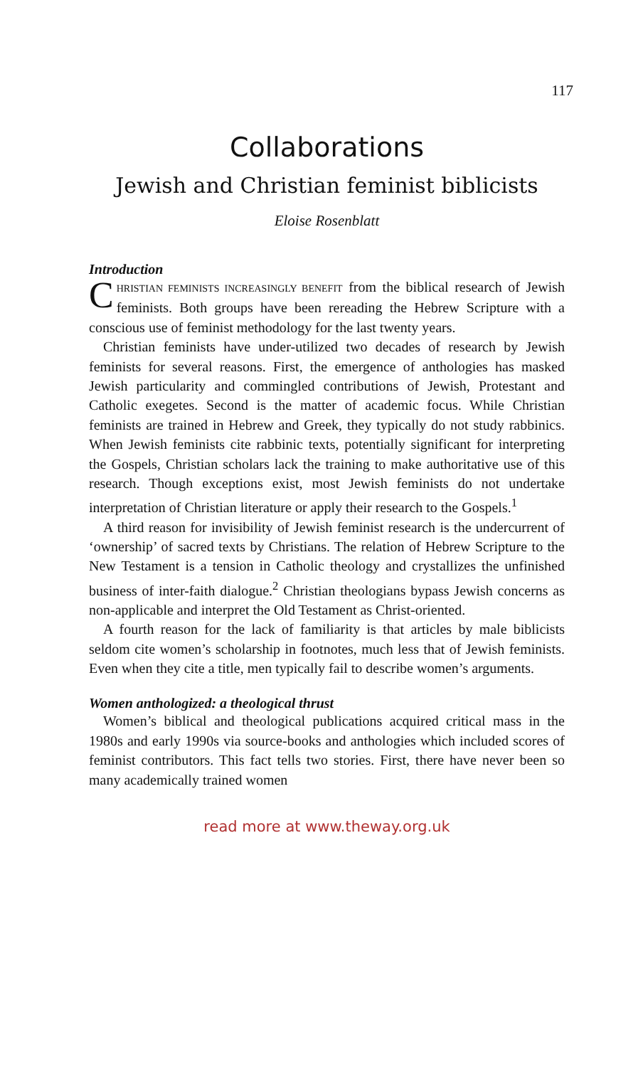117
Collaborations
Jewish and Christian feminist biblicists
Eloise Rosenblatt
Introduction
CHRISTIAN FEMINISTS INCREASINGLY BENEFIT from the biblical research of Jewish feminists. Both groups have been rereading the Hebrew Scripture with a conscious use of feminist methodology for the last twenty years.
Christian feminists have under-utilized two decades of research by Jewish feminists for several reasons. First, the emergence of anthologies has masked Jewish particularity and commingled contributions of Jewish, Protestant and Catholic exegetes. Second is the matter of academic focus. While Christian feminists are trained in Hebrew and Greek, they typically do not study rabbinics. When Jewish feminists cite rabbinic texts, potentially significant for interpreting the Gospels, Christian scholars lack the training to make authoritative use of this research. Though exceptions exist, most Jewish feminists do not undertake interpretation of Christian literature or apply their research to the Gospels.<sup>1</sup>
A third reason for invisibility of Jewish feminist research is the undercurrent of ‘ownership’ of sacred texts by Christians. The relation of Hebrew Scripture to the New Testament is a tension in Catholic theology and crystallizes the unfinished business of inter-faith dialogue.<sup>2</sup> Christian theologians bypass Jewish concerns as non-applicable and interpret the Old Testament as Christ-oriented.
A fourth reason for the lack of familiarity is that articles by male biblicists seldom cite women’s scholarship in footnotes, much less that of Jewish feminists. Even when they cite a title, men typically fail to describe women’s arguments.
Women anthologized: a theological thrust
Women’s biblical and theological publications acquired critical mass in the 1980s and early 1990s via source-books and anthologies which included scores of feminist contributors. This fact tells two stories. First, there have never been so many academically trained women
read more at www.theway.org.uk